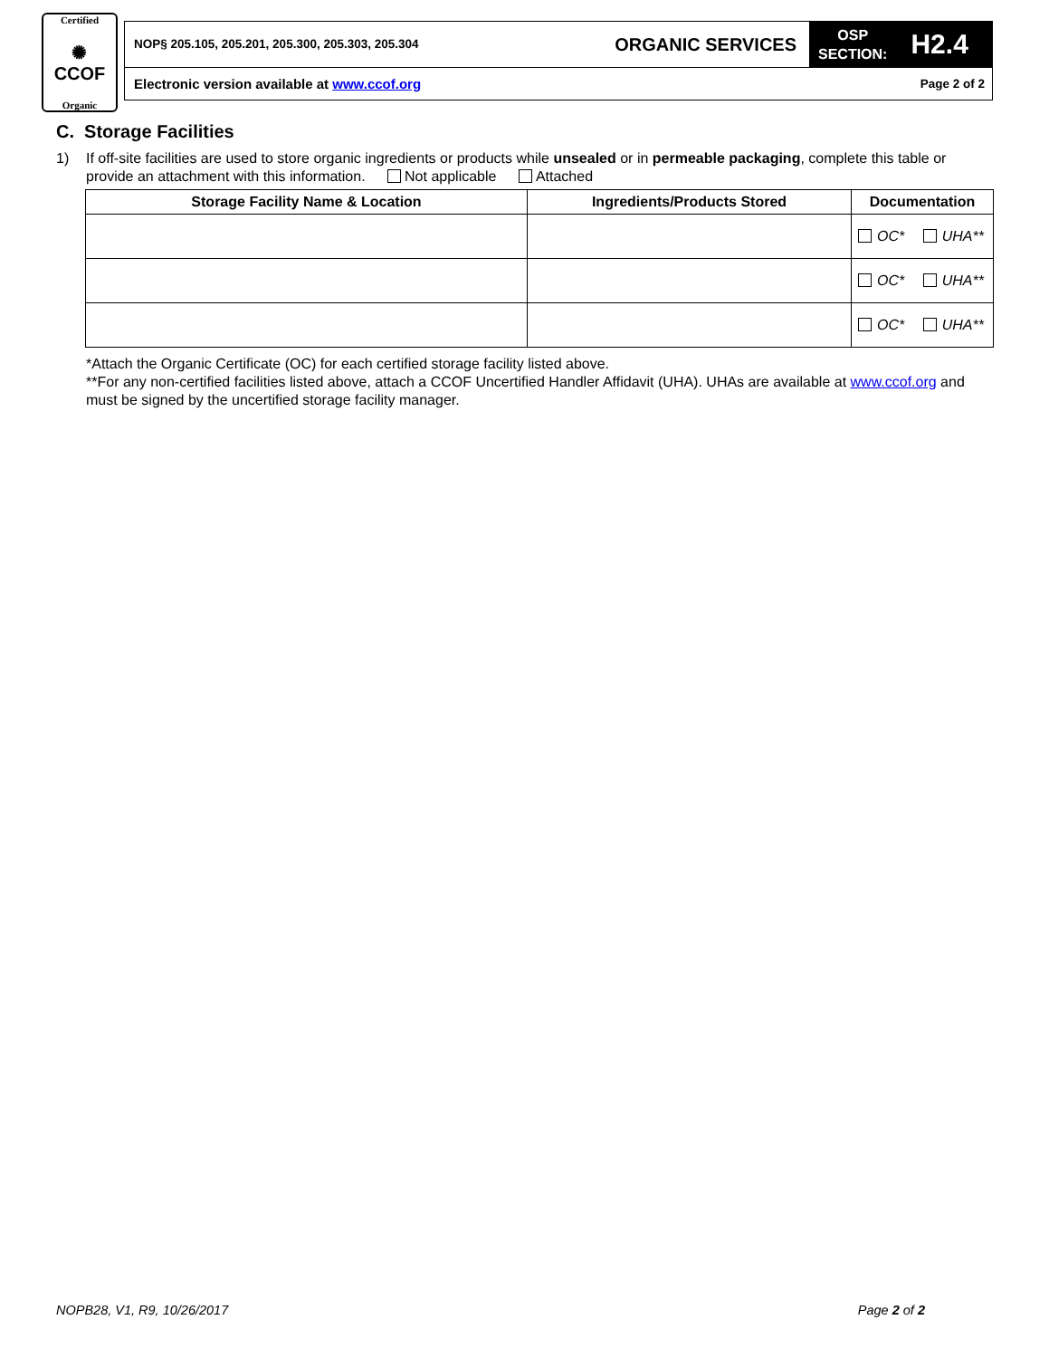Certified
✺
CCOF
Organic
NOP§ 205.105, 205.201, 205.300, 205.303, 205.304
ORGANIC SERVICES
OSP
SECTION:
H2.4
Electronic version available at www.ccof.org Page 2 of 2
C. Storage Facilities
1) If off-site facilities are used to store organic ingredients or products while unsealed or in permeable packaging, complete this table or provide an attachment with this information. Not applicable Attached
| Storage Facility Name & Location | Ingredients/Products Stored | Documentation |
| --- | --- | --- |
| | | OC* UHA** |
| | | OC* UHA** |
| | | OC* UHA** |
*Attach the Organic Certificate (OC) for each certified storage facility listed above.
**For any non-certified facilities listed above, attach a CCOF Uncertified Handler Affidavit (UHA). UHAs are available at www.ccof.org and must be signed by the uncertified storage facility manager.
NOPB28, V1, R9, 10/26/2017 Page 2 of 2